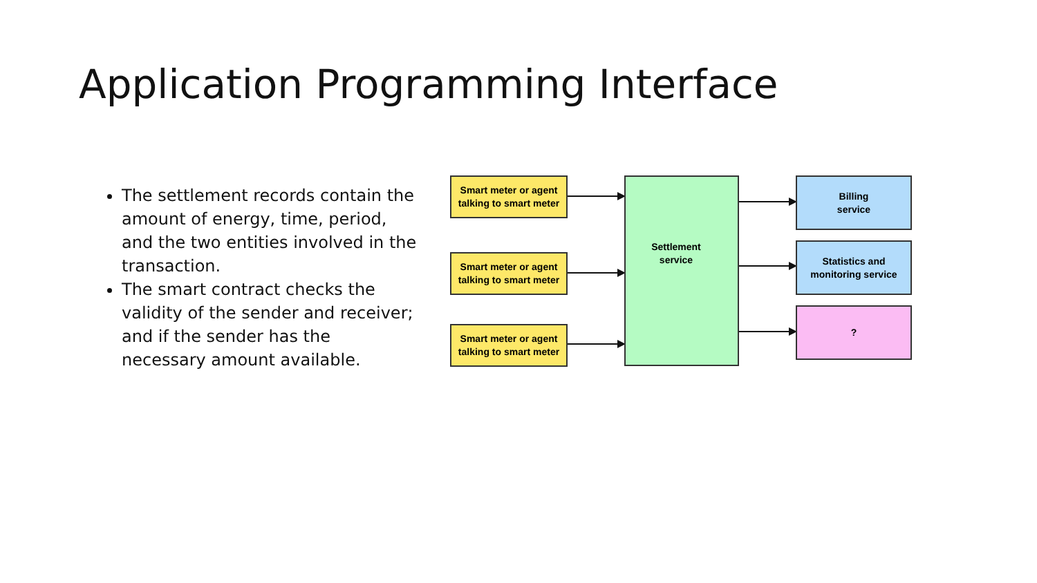Application Programming Interface
The settlement records contain the amount of energy, time, period, and the two entities involved in the transaction.
The smart contract checks the validity of the sender and receiver; and if the sender has the necessary amount available.
Smart meter or agent
talking to smart meter
Smart meter or agent
talking to smart meter
Smart meter or agent
talking to smart meter
Settlement
service
Billing
service
Statistics and
monitoring service
?